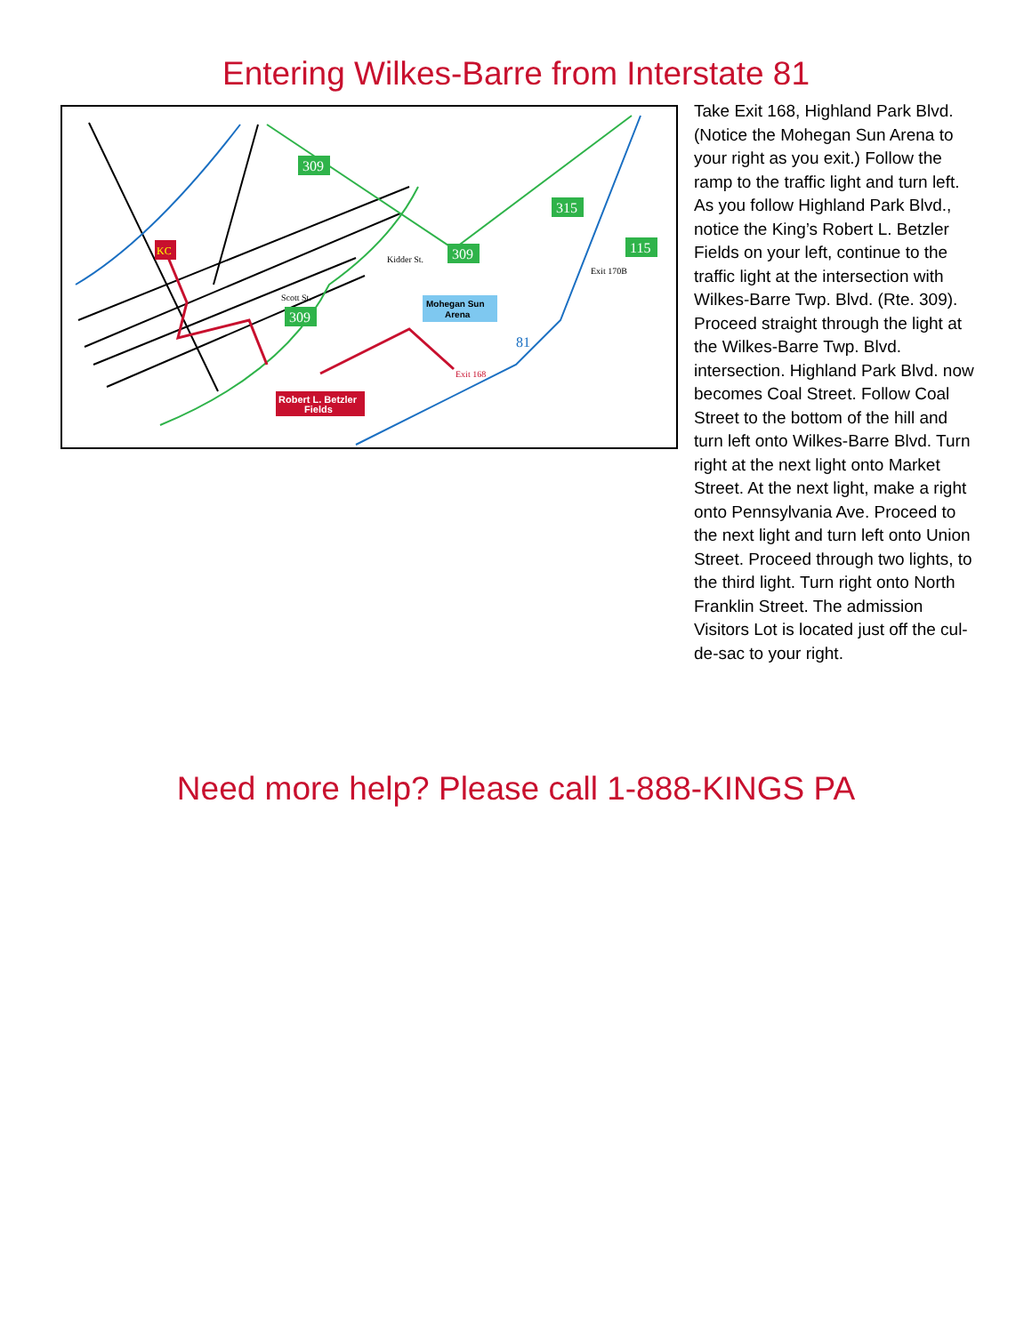Entering Wilkes-Barre from Interstate 81
309
315
309
115
309
Mohegan Sun
Arena
Robert L. Betzler
Fields
KC
Kidder St.
Exit 170B
Exit 168
Scott St.
81
Take Exit 168, Highland Park Blvd. (Notice the Mohegan Sun Arena to your right as you exit.) Follow the ramp to the traffic light and turn left. As you follow Highland Park Blvd., notice the King’s Robert L. Betzler Fields on your left, continue to the traffic light at the intersection with Wilkes-Barre Twp. Blvd. (Rte. 309). Proceed straight through the light at the Wilkes-Barre Twp. Blvd. intersection. Highland Park Blvd. now becomes Coal Street. Follow Coal Street to the bottom of the hill and turn left onto Wilkes-Barre Blvd. Turn right at the next light onto Market Street. At the next light, make a right onto Pennsylvania Ave. Proceed to the next light and turn left onto Union Street. Proceed through two lights, to the third light. Turn right onto North Franklin Street. The admission Visitors Lot is located just off the cul-de-sac to your right.
Need more help? Please call 1-888-KINGS PA